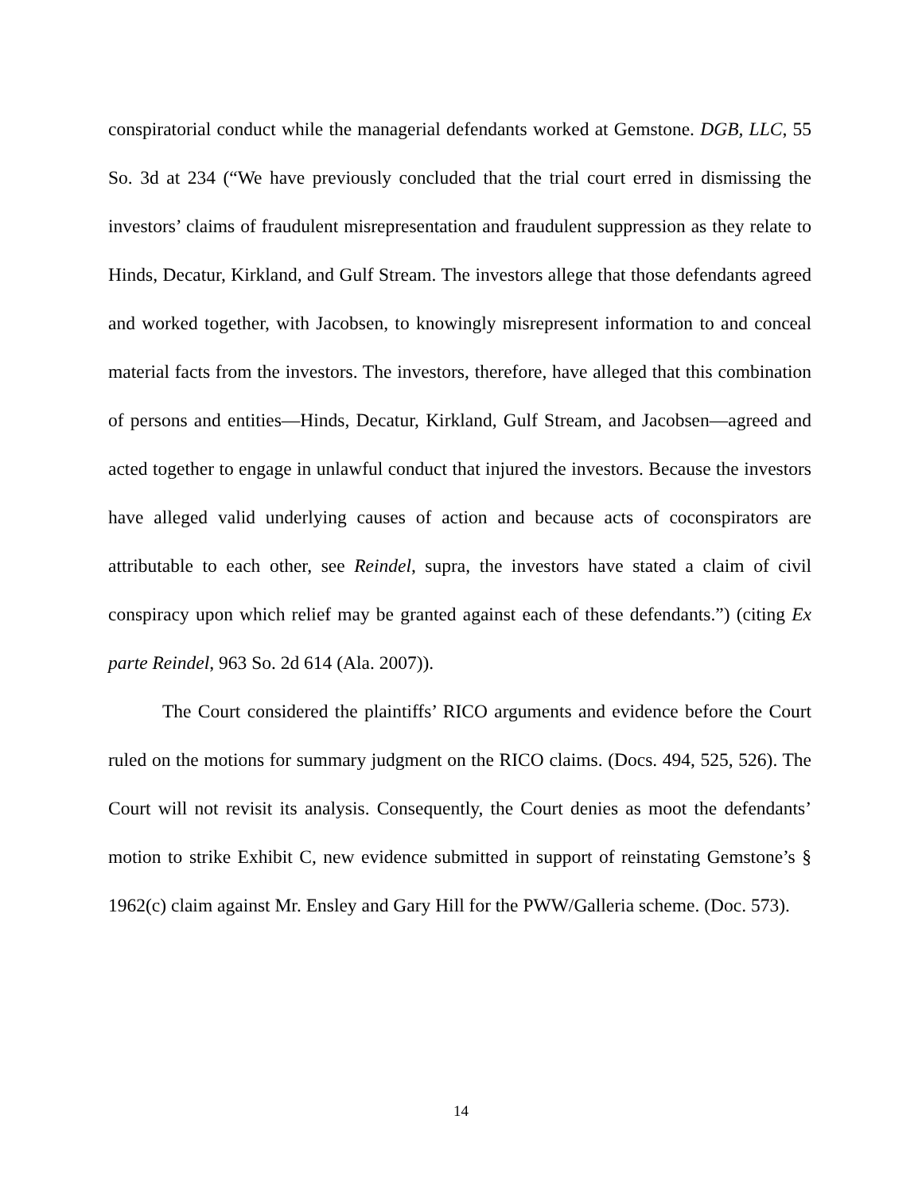conspiratorial conduct while the managerial defendants worked at Gemstone. DGB, LLC, 55 So. 3d at 234 (“We have previously concluded that the trial court erred in dismissing the investors’ claims of fraudulent misrepresentation and fraudulent suppression as they relate to Hinds, Decatur, Kirkland, and Gulf Stream. The investors allege that those defendants agreed and worked together, with Jacobsen, to knowingly misrepresent information to and conceal material facts from the investors. The investors, therefore, have alleged that this combination of persons and entities—Hinds, Decatur, Kirkland, Gulf Stream, and Jacobsen—agreed and acted together to engage in unlawful conduct that injured the investors. Because the investors have alleged valid underlying causes of action and because acts of coconspirators are attributable to each other, see Reindel, supra, the investors have stated a claim of civil conspiracy upon which relief may be granted against each of these defendants.”) (citing Ex parte Reindel, 963 So. 2d 614 (Ala. 2007)).
The Court considered the plaintiffs’ RICO arguments and evidence before the Court ruled on the motions for summary judgment on the RICO claims. (Docs. 494, 525, 526). The Court will not revisit its analysis. Consequently, the Court denies as moot the defendants’ motion to strike Exhibit C, new evidence submitted in support of reinstating Gemstone’s § 1962(c) claim against Mr. Ensley and Gary Hill for the PWW/Galleria scheme. (Doc. 573).
14